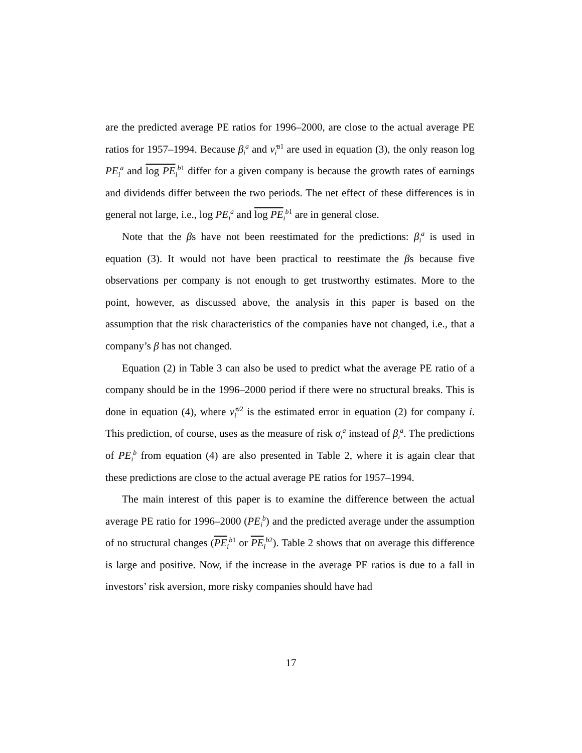are the predicted average PE ratios for 1996–2000, are close to the actual average PE ratios for 1957–1994. Because β<sub>i</sub><sup>a</sup> and ν̂<sub>i</sub><sup>a1</sup> are used in equation (3), the only reason log PE<sub>i</sub><sup>a</sup> and log PE<sub>i</sub><sup>b1</sup> differ for a given company is because the growth rates of earnings and dividends differ between the two periods. The net effect of these differences is in general not large, i.e., log PE<sub>i</sub><sup>a</sup> and log PE<sub>i</sub><sup>b1</sup> are in general close.
Note that the βs have not been reestimated for the predictions: β<sub>i</sub><sup>a</sup> is used in equation (3). It would not have been practical to reestimate the βs because five observations per company is not enough to get trustworthy estimates. More to the point, however, as discussed above, the analysis in this paper is based on the assumption that the risk characteristics of the companies have not changed, i.e., that a company’s β has not changed.
Equation (2) in Table 3 can also be used to predict what the average PE ratio of a company should be in the 1996–2000 period if there were no structural breaks. This is done in equation (4), where ν̂<sub>i</sub><sup>a2</sup> is the estimated error in equation (2) for company i. This prediction, of course, uses as the measure of risk σ<sub>i</sub><sup>a</sup> instead of β<sub>i</sub><sup>a</sup>. The predictions of PE<sub>i</sub><sup>b</sup> from equation (4) are also presented in Table 2, where it is again clear that these predictions are close to the actual average PE ratios for 1957–1994.
The main interest of this paper is to examine the difference between the actual average PE ratio for 1996–2000 (PE<sub>i</sub><sup>b</sup>) and the predicted average under the assumption of no structural changes (PE<sub>i</sub><sup>b1</sup> or PE<sub>i</sub><sup>b2</sup>). Table 2 shows that on average this difference is large and positive. Now, if the increase in the average PE ratios is due to a fall in investors’ risk aversion, more risky companies should have had
17